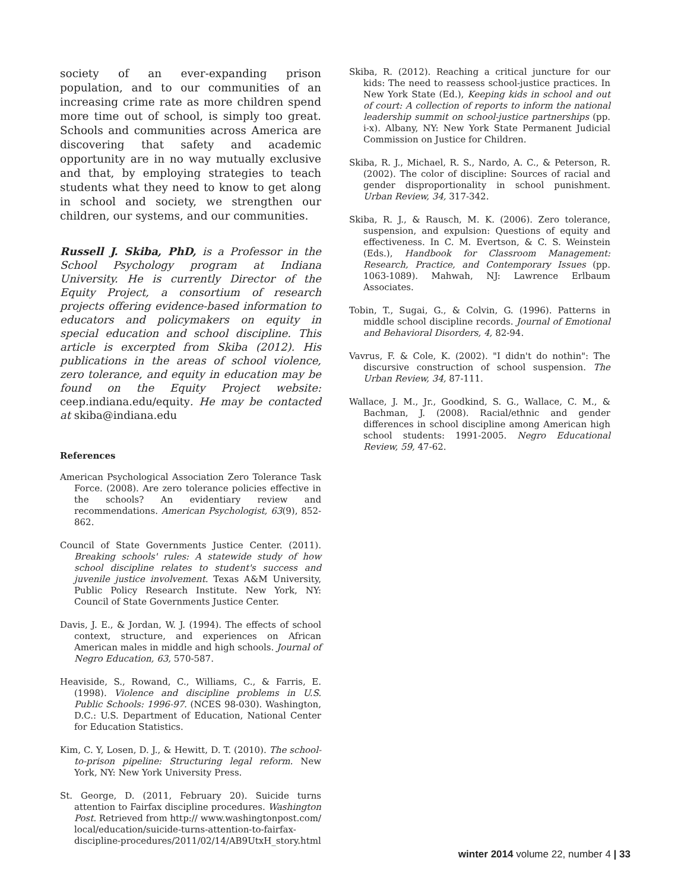society of an ever-expanding prison population, and to our communities of an increasing crime rate as more children spend more time out of school, is simply too great. Schools and communities across America are discovering that safety and academic opportunity are in no way mutually exclusive and that, by employing strategies to teach students what they need to know to get along in school and society, we strengthen our children, our systems, and our communities.
Russell J. Skiba, PhD, is a Professor in the School Psychology program at Indiana University. He is currently Director of the Equity Project, a consortium of research projects offering evidence-based information to educators and policymakers on equity in special education and school discipline. This article is excerpted from Skiba (2012). His publications in the areas of school violence, zero tolerance, and equity in education may be found on the Equity Project website: ceep.indiana.edu/equity. He may be contacted at skiba@indiana.edu
References
American Psychological Association Zero Tolerance Task Force. (2008). Are zero tolerance policies effective in the schools? An evidentiary review and recommendations. American Psychologist, 63(9), 852-862.
Council of State Governments Justice Center. (2011). Breaking schools' rules: A statewide study of how school discipline relates to student's success and juvenile justice involvement. Texas A&M University, Public Policy Research Institute. New York, NY: Council of State Governments Justice Center.
Davis, J. E., & Jordan, W. J. (1994). The effects of school context, structure, and experiences on African American males in middle and high schools. Journal of Negro Education, 63, 570-587.
Heaviside, S., Rowand, C., Williams, C., & Farris, E. (1998). Violence and discipline problems in U.S. Public Schools: 1996-97. (NCES 98-030). Washington, D.C.: U.S. Department of Education, National Center for Education Statistics.
Kim, C. Y, Losen, D. J., & Hewitt, D. T. (2010). The school-to-prison pipeline: Structuring legal reform. New York, NY: New York University Press.
St. George, D. (2011, February 20). Suicide turns attention to Fairfax discipline procedures. Washington Post. Retrieved from http:// www.washingtonpost.com/ local/education/suicide-turns-attention-to-fairfax-discipline-procedures/2011/02/14/AB9UtxH_story.html
Skiba, R. (2012). Reaching a critical juncture for our kids: The need to reassess school-justice practices. In New York State (Ed.), Keeping kids in school and out of court: A collection of reports to inform the national leadership summit on school-justice partnerships (pp. i-x). Albany, NY: New York State Permanent Judicial Commission on Justice for Children.
Skiba, R. J., Michael, R. S., Nardo, A. C., & Peterson, R. (2002). The color of discipline: Sources of racial and gender disproportionality in school punishment. Urban Review, 34, 317-342.
Skiba, R. J., & Rausch, M. K. (2006). Zero tolerance, suspension, and expulsion: Questions of equity and effectiveness. In C. M. Evertson, & C. S. Weinstein (Eds.), Handbook for Classroom Management: Research, Practice, and Contemporary Issues (pp. 1063-1089). Mahwah, NJ: Lawrence Erlbaum Associates.
Tobin, T., Sugai, G., & Colvin, G. (1996). Patterns in middle school discipline records. Journal of Emotional and Behavioral Disorders, 4, 82-94.
Vavrus, F. & Cole, K. (2002). "I didn't do nothin": The discursive construction of school suspension. The Urban Review, 34, 87-111.
Wallace, J. M., Jr., Goodkind, S. G., Wallace, C. M., & Bachman, J. (2008). Racial/ethnic and gender differences in school discipline among American high school students: 1991-2005. Negro Educational Review, 59, 47-62.
winter 2014 volume 22, number 4 | 33